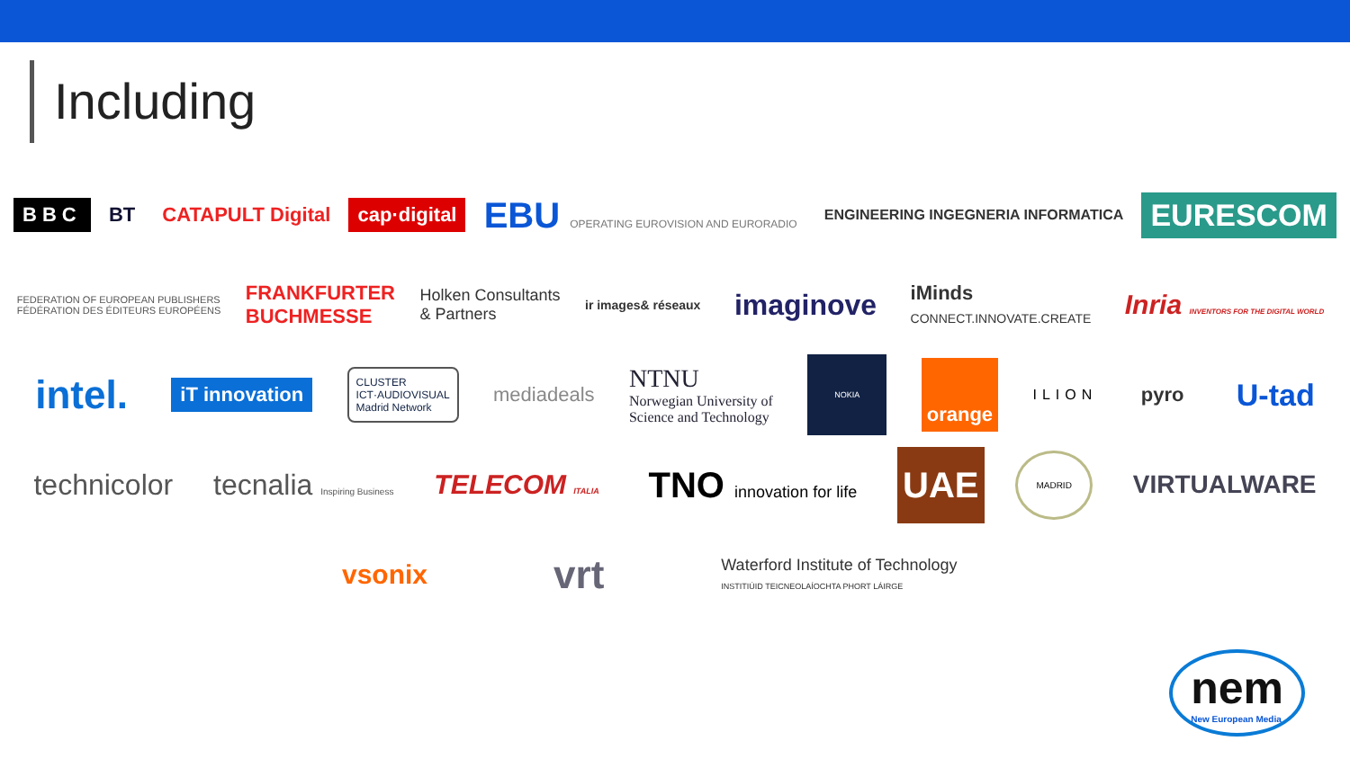Including
BBC BT CATAPULT Digital cap·digital EBU OPERATING EUROVISION AND EURORADIO ENGINEERING INGEGNERIA INFORMATICA EURESCOM
FEDERATION OF EUROPEAN PUBLISHERS
FÉDÉRATION DES ÉDITEURS EUROPÉENS FRANKFURTER
BUCHMESSE Holken Consultants
& Partners ir images& réseaux imaginove iMinds
CONNECT.INNOVATE.CREATE Inria INVENTORS FOR THE DIGITAL WORLD
intel. iT innovation CLUSTER
ICT·AUDIOVISUAL
Madrid Network mediadeals NTNU
Norwegian University of
Science and Technology NOKIA orange ILION pyro U-tad
technicolor tecnalia Inspiring Business TELECOM ITALIA TNO innovation for life UAE MADRID VIRTUALWARE
vsonix vrt Waterford Institute of Technology
INSTITIÚID TEICNEOLAÍOCHTA PHORT LÁIRGE
nem
New European Media